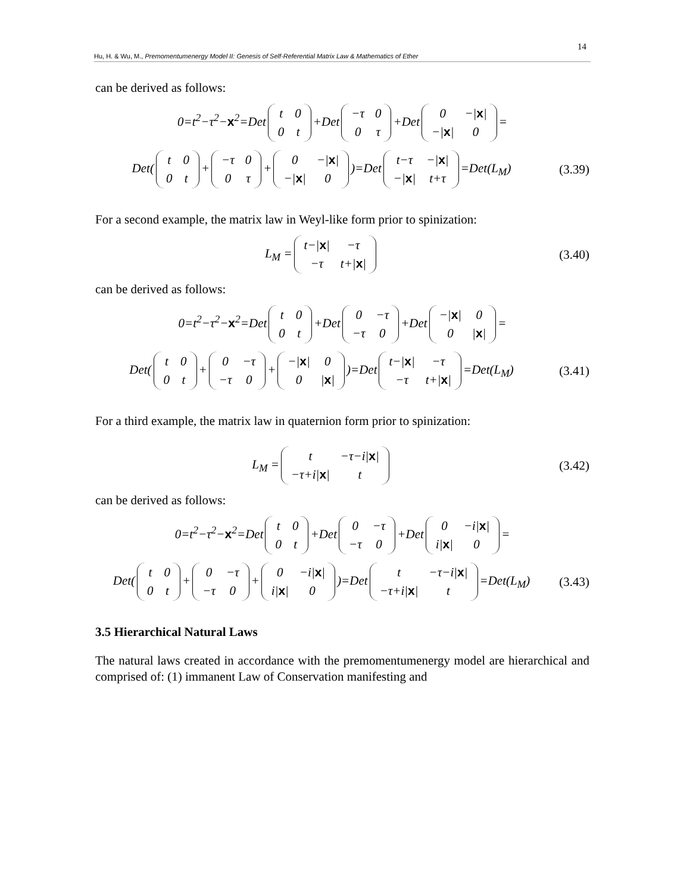14
Hu, H. & Wu, M., Premomentumenergy Model II: Genesis of Self-Referential Matrix Law & Mathematics of Ether
can be derived as follows:
0=t<sup>2</sup>−τ<sup>2</sup>−x<sup>2</sup>=Det
| t | 0 |
| 0 | t |
+Det
| −τ | 0 |
| 0 | τ |
+Det
| 0 | −/ x / |
| −/ x / | 0 |
=
Det(
| t | 0 |
| 0 | t |
+
| −τ | 0 |
| 0 | τ |
+
| 0 | −/ x / |
| −/ x / | 0 |
)=Det
| t−τ | −/ x / |
| −/ x / | t+τ |
=Det(L<sub>M</sub>)
(3.39)
For a second example, the matrix law in Weyl-like form prior to spinization:
L<sub>M</sub> =
| t−/ x / | −τ |
| −τ | t+/ x / |
(3.40)
can be derived as follows:
0=t<sup>2</sup>−τ<sup>2</sup>−x<sup>2</sup>=Det
| t | 0 |
| 0 | t |
+Det
| 0 | −τ |
| −τ | 0 |
+Det
| −/ x / | 0 |
| 0 | / x / |
=
Det(
| t | 0 |
| 0 | t |
+
| 0 | −τ |
| −τ | 0 |
+
| −/ x / | 0 |
| 0 | / x / |
)=Det
| t−/ x / | −τ |
| −τ | t+/ x / |
=Det(L<sub>M</sub>)
(3.41)
For a third example, the matrix law in quaternion form prior to spinization:
L<sub>M</sub> =
| t | −τ−i/ x / |
| −τ+i/ x / | t |
(3.42)
can be derived as follows:
0=t<sup>2</sup>−τ<sup>2</sup>−x<sup>2</sup>=Det
| t | 0 |
| 0 | t |
+Det
| 0 | −τ |
| −τ | 0 |
+Det
| 0 | −i/ x / |
| i/ x / | 0 |
=
Det(
| t | 0 |
| 0 | t |
+
| 0 | −τ |
| −τ | 0 |
+
| 0 | −i/ x / |
| i/ x / | 0 |
)=Det
| t | −τ−i/ x / |
| −τ+i/ x / | t |
=Det(L<sub>M</sub>)
(3.43)
3.5 Hierarchical Natural Laws
The natural laws created in accordance with the premomentumenergy model are hierarchical and comprised of: (1) immanent Law of Conservation manifesting and